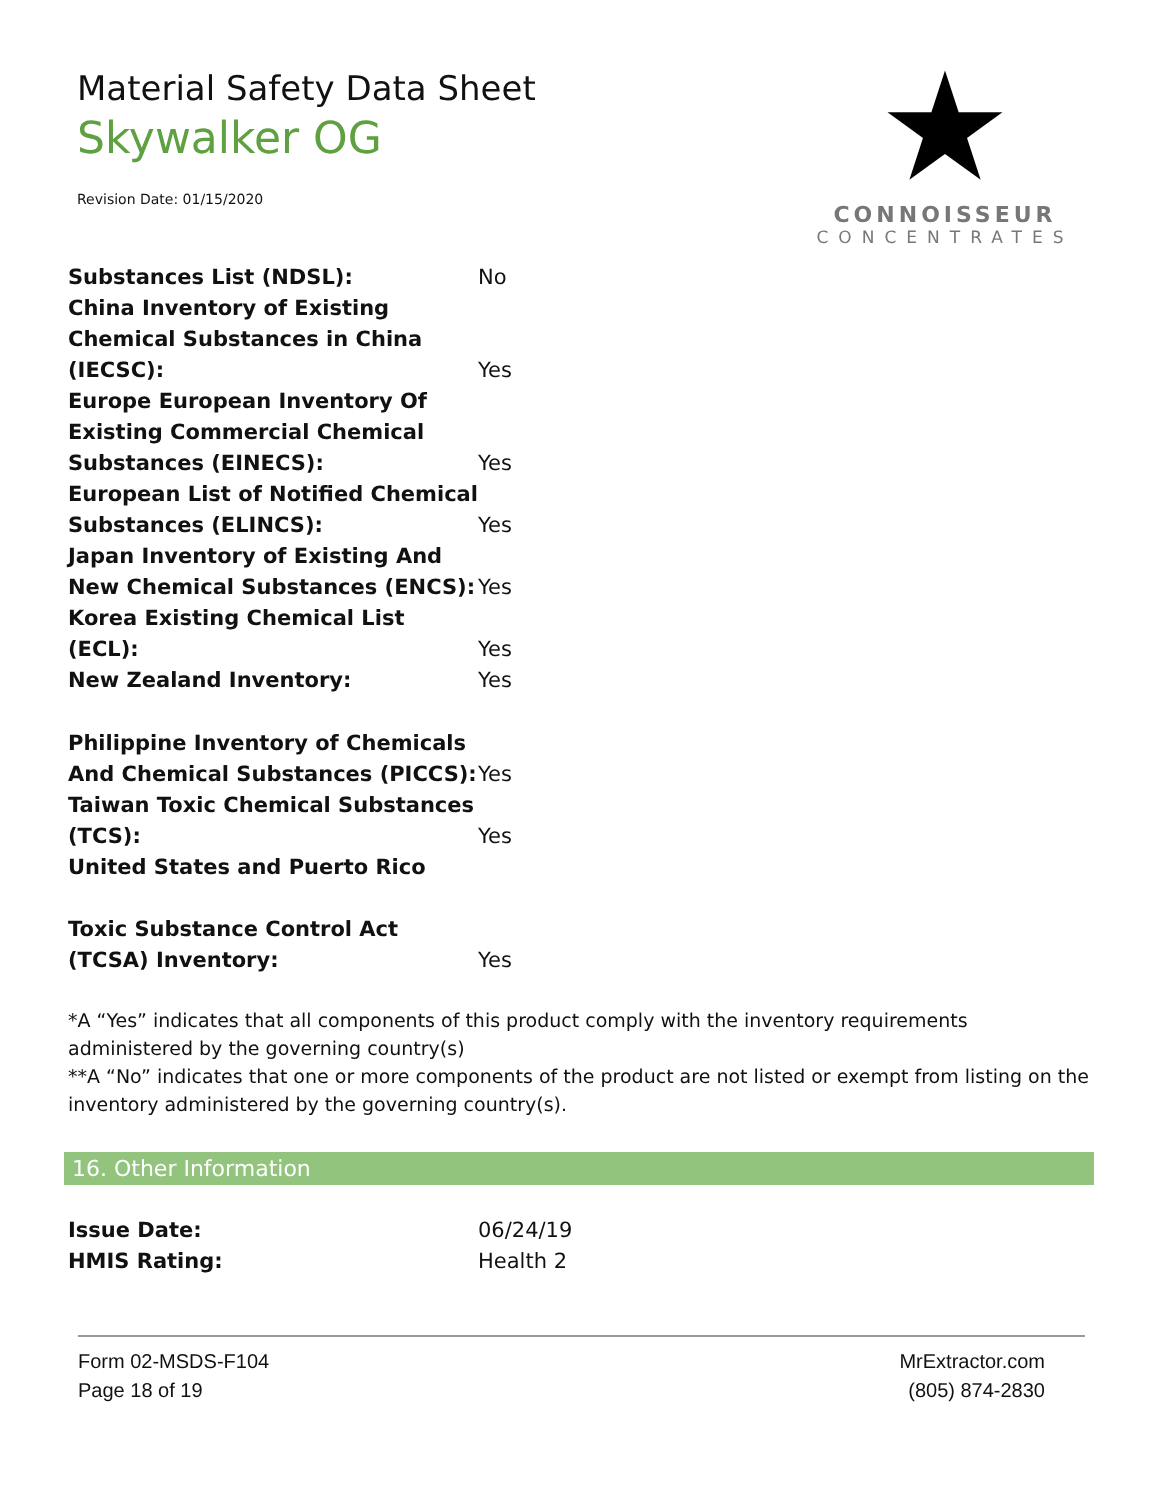Material Safety Data Sheet
Skywalker OG
Revision Date: 01/15/2020
★
CONNOISSEUR
CONCENTRATES
| Substances List (NDSL): | No |
| China Inventory of Existing Chemical Substances in China (IECSC): | Yes |
| Europe European Inventory Of Existing Commercial Chemical Substances (EINECS): | Yes |
| European List of Notified Chemical Substances (ELINCS): | Yes |
| Japan Inventory of Existing And New Chemical Substances (ENCS): | Yes |
| Korea Existing Chemical List (ECL): | Yes |
| New Zealand Inventory: | Yes |
| Philippine Inventory of Chemicals And Chemical Substances (PICCS): | Yes |
| Taiwan Toxic Chemical Substances (TCS): | Yes |
| United States and Puerto Rico | |
| Toxic Substance Control Act (TCSA) Inventory: | Yes |
*A “Yes” indicates that all components of this product comply with the inventory requirements administered by the governing country(s)
**A “No” indicates that one or more components of the product are not listed or exempt from listing on the inventory administered by the governing country(s).
16. Other Information
| Issue Date: | 06/24/19 |
| HMIS Rating: | Health 2 |
Form 02-MSDS-F104
Page 18 of 19
MrExtractor.com
(805) 874-2830